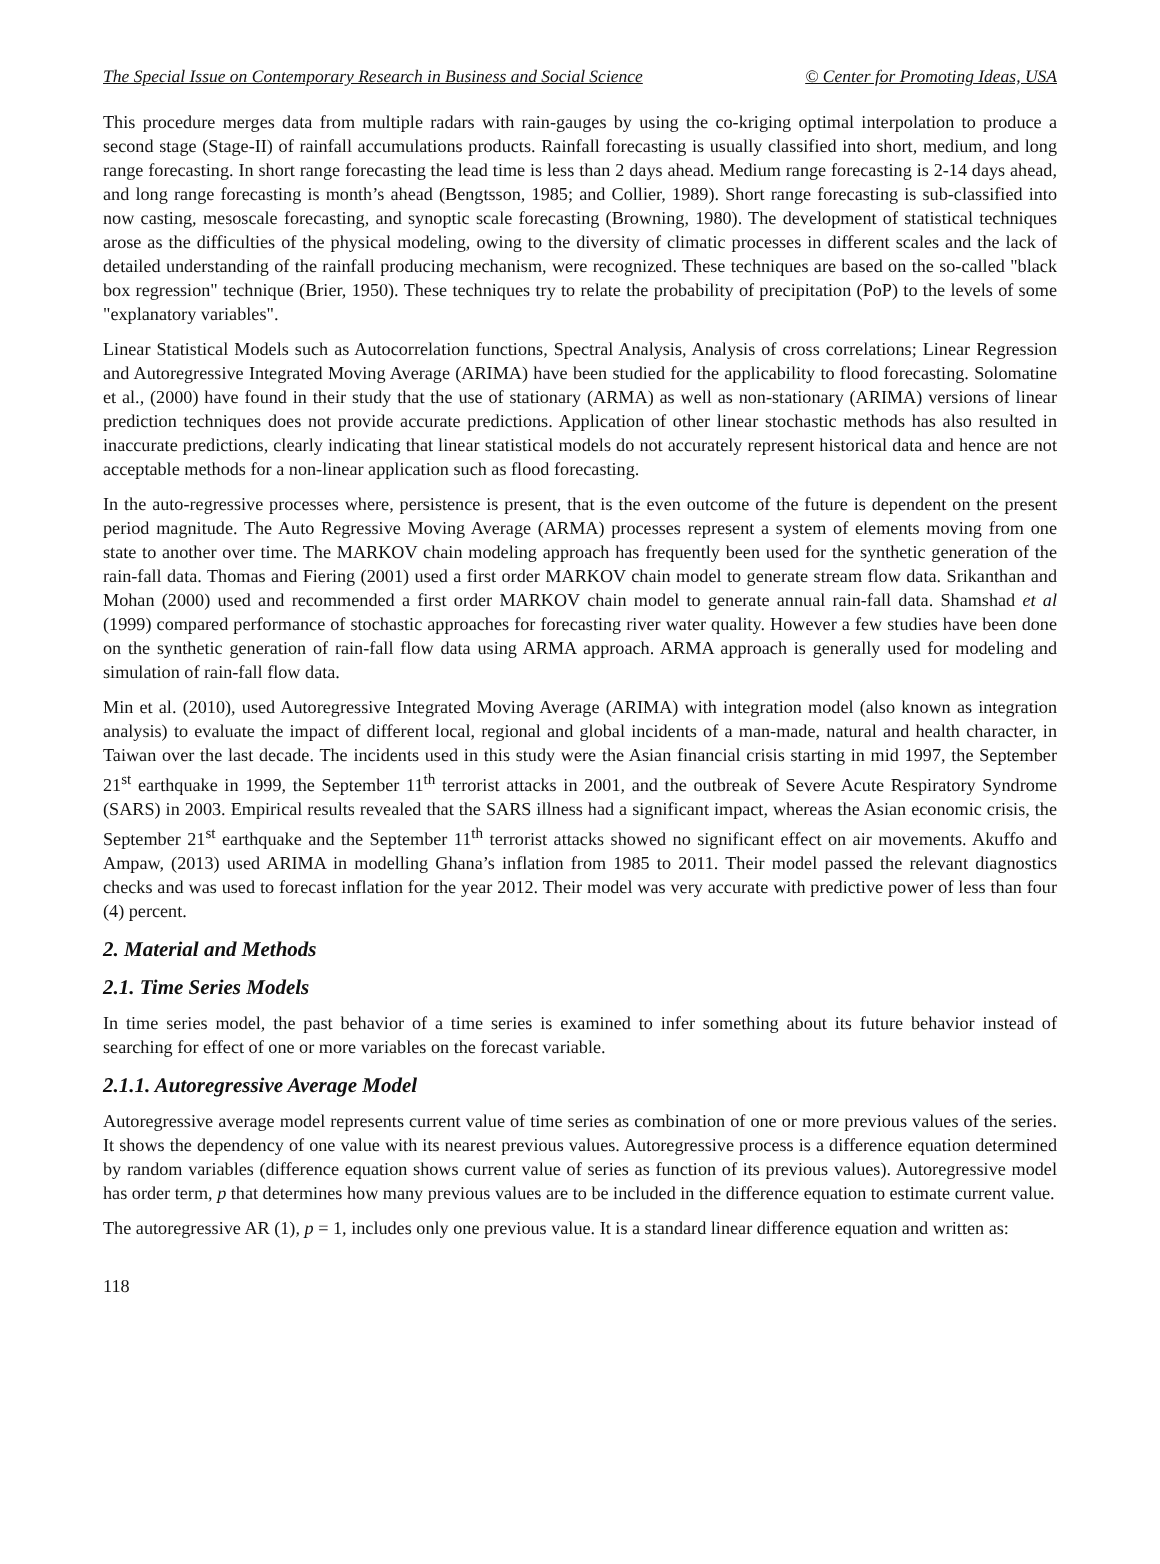The Special Issue on Contemporary Research in Business and Social Science © Center for Promoting Ideas, USA
This procedure merges data from multiple radars with rain-gauges by using the co-kriging optimal interpolation to produce a second stage (Stage-II) of rainfall accumulations products. Rainfall forecasting is usually classified into short, medium, and long range forecasting. In short range forecasting the lead time is less than 2 days ahead. Medium range forecasting is 2-14 days ahead, and long range forecasting is month’s ahead (Bengtsson, 1985; and Collier, 1989). Short range forecasting is sub-classified into now casting, mesoscale forecasting, and synoptic scale forecasting (Browning, 1980). The development of statistical techniques arose as the difficulties of the physical modeling, owing to the diversity of climatic processes in different scales and the lack of detailed understanding of the rainfall producing mechanism, were recognized. These techniques are based on the so-called "black box regression" technique (Brier, 1950). These techniques try to relate the probability of precipitation (PoP) to the levels of some "explanatory variables".
Linear Statistical Models such as Autocorrelation functions, Spectral Analysis, Analysis of cross correlations; Linear Regression and Autoregressive Integrated Moving Average (ARIMA) have been studied for the applicability to flood forecasting. Solomatine et al., (2000) have found in their study that the use of stationary (ARMA) as well as non-stationary (ARIMA) versions of linear prediction techniques does not provide accurate predictions. Application of other linear stochastic methods has also resulted in inaccurate predictions, clearly indicating that linear statistical models do not accurately represent historical data and hence are not acceptable methods for a non-linear application such as flood forecasting.
In the auto-regressive processes where, persistence is present, that is the even outcome of the future is dependent on the present period magnitude. The Auto Regressive Moving Average (ARMA) processes represent a system of elements moving from one state to another over time. The MARKOV chain modeling approach has frequently been used for the synthetic generation of the rain-fall data. Thomas and Fiering (2001) used a first order MARKOV chain model to generate stream flow data. Srikanthan and Mohan (2000) used and recommended a first order MARKOV chain model to generate annual rain-fall data. Shamshad et al (1999) compared performance of stochastic approaches for forecasting river water quality. However a few studies have been done on the synthetic generation of rain-fall flow data using ARMA approach. ARMA approach is generally used for modeling and simulation of rain-fall flow data.
Min et al. (2010), used Autoregressive Integrated Moving Average (ARIMA) with integration model (also known as integration analysis) to evaluate the impact of different local, regional and global incidents of a man-made, natural and health character, in Taiwan over the last decade. The incidents used in this study were the Asian financial crisis starting in mid 1997, the September 21<sup>st</sup> earthquake in 1999, the September 11<sup>th</sup> terrorist attacks in 2001, and the outbreak of Severe Acute Respiratory Syndrome (SARS) in 2003. Empirical results revealed that the SARS illness had a significant impact, whereas the Asian economic crisis, the September 21<sup>st</sup> earthquake and the September 11<sup>th</sup> terrorist attacks showed no significant effect on air movements. Akuffo and Ampaw, (2013) used ARIMA in modelling Ghana’s inflation from 1985 to 2011. Their model passed the relevant diagnostics checks and was used to forecast inflation for the year 2012. Their model was very accurate with predictive power of less than four (4) percent.
2. Material and Methods
2.1. Time Series Models
In time series model, the past behavior of a time series is examined to infer something about its future behavior instead of searching for effect of one or more variables on the forecast variable.
2.1.1. Autoregressive Average Model
Autoregressive average model represents current value of time series as combination of one or more previous values of the series. It shows the dependency of one value with its nearest previous values. Autoregressive process is a difference equation determined by random variables (difference equation shows current value of series as function of its previous values). Autoregressive model has order term, p that determines how many previous values are to be included in the difference equation to estimate current value.
The autoregressive AR (1), p = 1, includes only one previous value. It is a standard linear difference equation and written as:
118